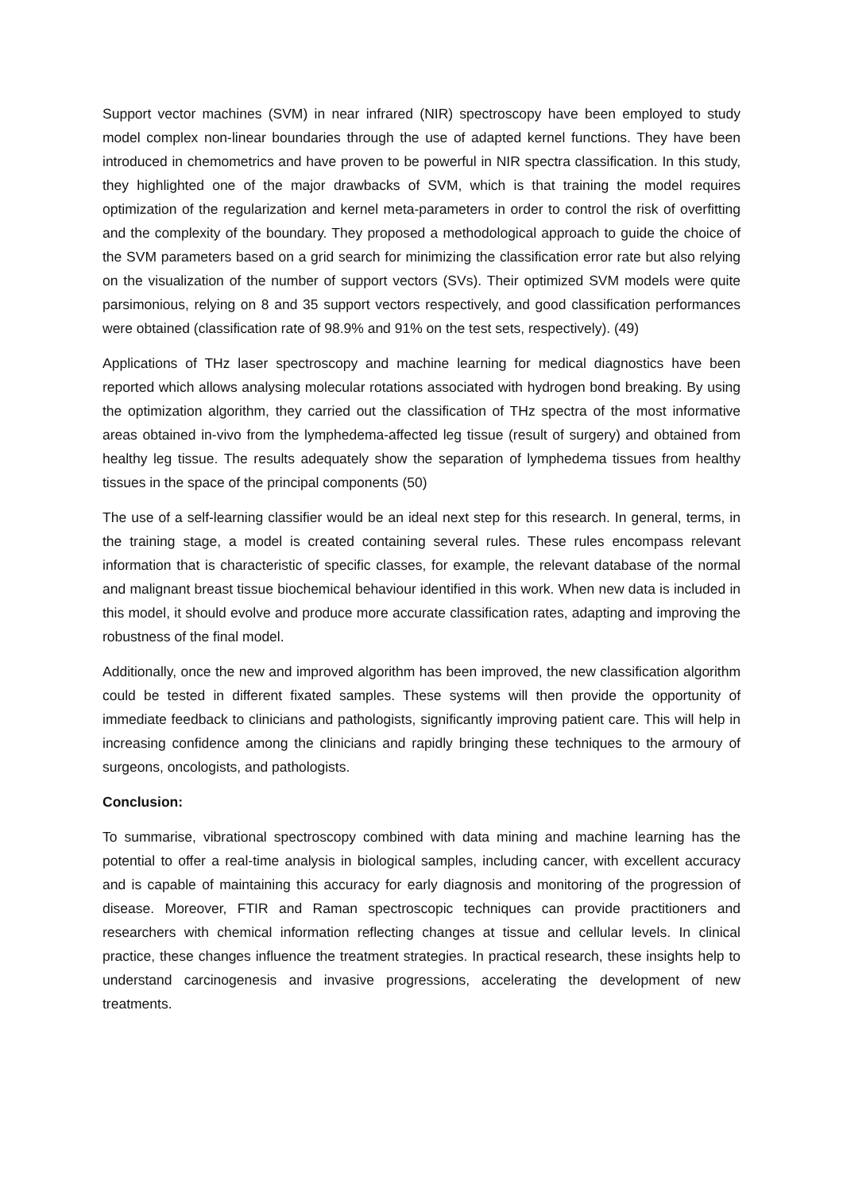Support vector machines (SVM) in near infrared (NIR) spectroscopy have been employed to study model complex non-linear boundaries through the use of adapted kernel functions. They have been introduced in chemometrics and have proven to be powerful in NIR spectra classification. In this study, they highlighted one of the major drawbacks of SVM, which is that training the model requires optimization of the regularization and kernel meta-parameters in order to control the risk of overfitting and the complexity of the boundary. They proposed a methodological approach to guide the choice of the SVM parameters based on a grid search for minimizing the classification error rate but also relying on the visualization of the number of support vectors (SVs). Their optimized SVM models were quite parsimonious, relying on 8 and 35 support vectors respectively, and good classification performances were obtained (classification rate of 98.9% and 91% on the test sets, respectively). (49)
Applications of THz laser spectroscopy and machine learning for medical diagnostics have been reported which allows analysing molecular rotations associated with hydrogen bond breaking. By using the optimization algorithm, they carried out the classification of THz spectra of the most informative areas obtained in-vivo from the lymphedema-affected leg tissue (result of surgery) and obtained from healthy leg tissue. The results adequately show the separation of lymphedema tissues from healthy tissues in the space of the principal components (50)
The use of a self-learning classifier would be an ideal next step for this research. In general, terms, in the training stage, a model is created containing several rules. These rules encompass relevant information that is characteristic of specific classes, for example, the relevant database of the normal and malignant breast tissue biochemical behaviour identified in this work. When new data is included in this model, it should evolve and produce more accurate classification rates, adapting and improving the robustness of the final model.
Additionally, once the new and improved algorithm has been improved, the new classification algorithm could be tested in different fixated samples. These systems will then provide the opportunity of immediate feedback to clinicians and pathologists, significantly improving patient care. This will help in increasing confidence among the clinicians and rapidly bringing these techniques to the armoury of surgeons, oncologists, and pathologists.
Conclusion:
To summarise, vibrational spectroscopy combined with data mining and machine learning has the potential to offer a real-time analysis in biological samples, including cancer, with excellent accuracy and is capable of maintaining this accuracy for early diagnosis and monitoring of the progression of disease. Moreover, FTIR and Raman spectroscopic techniques can provide practitioners and researchers with chemical information reflecting changes at tissue and cellular levels. In clinical practice, these changes influence the treatment strategies. In practical research, these insights help to understand carcinogenesis and invasive progressions, accelerating the development of new treatments.